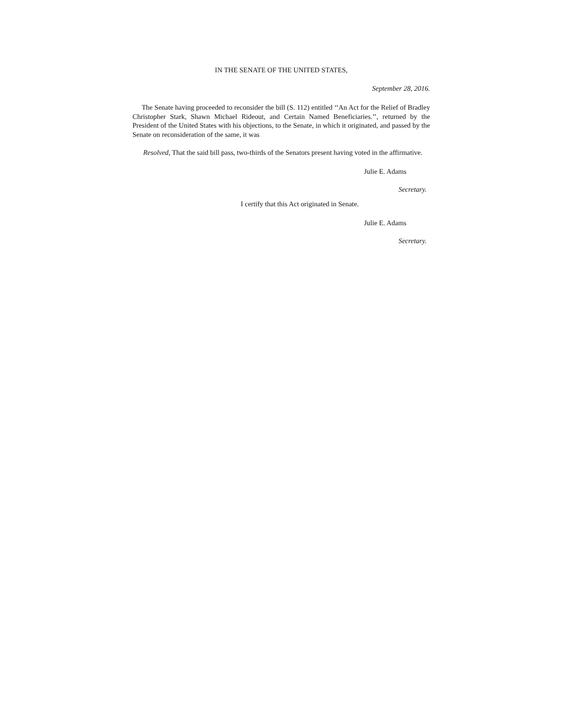IN THE SENATE OF THE UNITED STATES,
September 28, 2016.
The Senate having proceeded to reconsider the bill (S. 112) entitled ‘‘An Act for the Relief of Bradley Christopher Stark, Shawn Michael Rideout, and Certain Named Beneficiaries.’’, returned by the President of the United States with his objections, to the Senate, in which it originated, and passed by the Senate on reconsideration of the same, it was
Resolved, That the said bill pass, two-thirds of the Senators present having voted in the affirmative.
Julie E. Adams
Secretary.
I certify that this Act originated in Senate.
Julie E. Adams
Secretary.